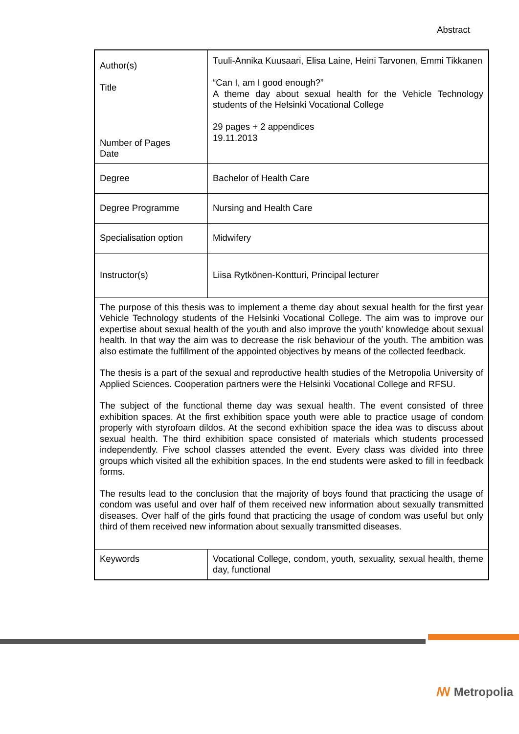Abstract
| Author(s) Title Number of Pages Date | Tuuli-Annika Kuusaari, Elisa Laine, Heini Tarvonen, Emmi Tikkanen “Can I, am I good enough?” A theme day about sexual health for the Vehicle Technology students of the Helsinki Vocational College 29 pages + 2 appendices 19.11.2013 |
| Degree | Bachelor of Health Care |
| Degree Programme | Nursing and Health Care |
| Specialisation option | Midwifery |
| Instructor(s) | Liisa Rytkönen-Kontturi, Principal lecturer |
| The purpose of this thesis was to implement a theme day about sexual health for the first year Vehicle Technology students of the Helsinki Vocational College. The aim was to improve our expertise about sexual health of the youth and also improve the youth’ knowledge about sexual health. In that way the aim was to decrease the risk behaviour of the youth. The ambition was also estimate the fulfillment of the appointed objectives by means of the collected feedback. The thesis is a part of the sexual and reproductive health studies of the Metropolia University of Applied Sciences. Cooperation partners were the Helsinki Vocational College and RFSU. The subject of the functional theme day was sexual health. The event consisted of three exhibition spaces. At the first exhibition space youth were able to practice usage of condom properly with styrofoam dildos. At the second exhibition space the idea was to discuss about sexual health. The third exhibition space consisted of materials which students processed independently. Five school classes attended the event. Every class was divided into three groups which visited all the exhibition spaces. In the end students were asked to fill in feedback forms. The results lead to the conclusion that the majority of boys found that practicing the usage of condom was useful and over half of them received new information about sexually transmitted diseases. Over half of the girls found that practicing the usage of condom was useful but only third of them received new information about sexually transmitted diseases. | |
| Keywords | Vocational College, condom, youth, sexuality, sexual health, theme day, functional |
ꟿ Metropolia